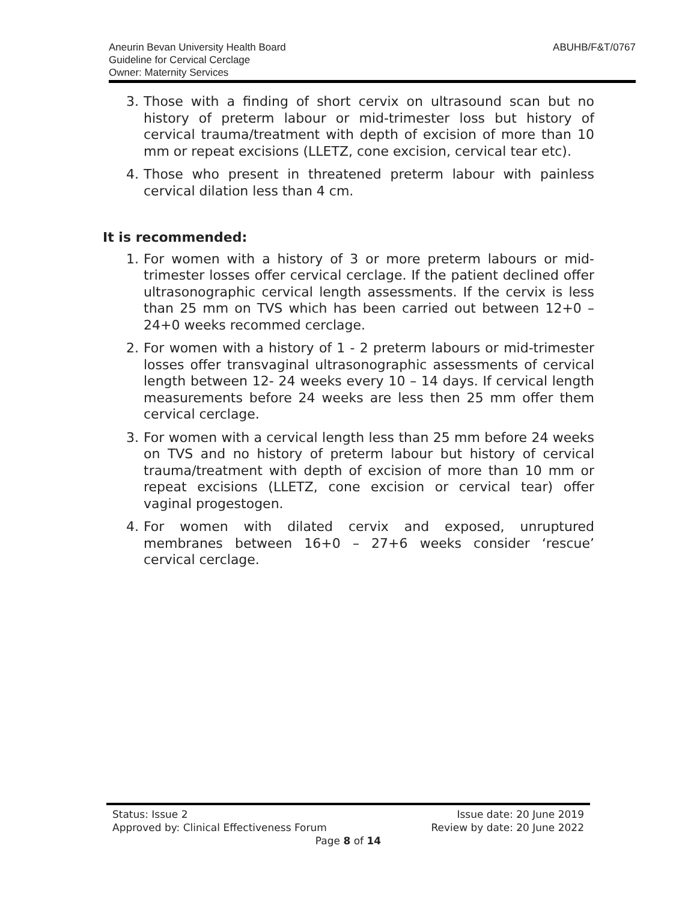ABUHB/F&T/0767 Aneurin Bevan University Health Board
Guideline for Cervical Cerclage
Owner: Maternity Services
3. Those with a finding of short cervix on ultrasound scan but no history of preterm labour or mid-trimester loss but history of cervical trauma/treatment with depth of excision of more than 10 mm or repeat excisions (LLETZ, cone excision, cervical tear etc).
4. Those who present in threatened preterm labour with painless cervical dilation less than 4 cm.
It is recommended:
1. For women with a history of 3 or more preterm labours or mid-trimester losses offer cervical cerclage. If the patient declined offer ultrasonographic cervical length assessments. If the cervix is less than 25 mm on TVS which has been carried out between 12+0 – 24+0 weeks recommed cerclage.
2. For women with a history of 1 - 2 preterm labours or mid-trimester losses offer transvaginal ultrasonographic assessments of cervical length between 12- 24 weeks every 10 – 14 days. If cervical length measurements before 24 weeks are less then 25 mm offer them cervical cerclage.
3. For women with a cervical length less than 25 mm before 24 weeks on TVS and no history of preterm labour but history of cervical trauma/treatment with depth of excision of more than 10 mm or repeat excisions (LLETZ, cone excision or cervical tear) offer vaginal progestogen.
4. For women with dilated cervix and exposed, unruptured membranes between 16+0 – 27+6 weeks consider ‘rescue’ cervical cerclage.
Status: Issue 2 Issue date: 20 June 2019
Approved by: Clinical Effectiveness Forum Review by date: 20 June 2022
Page 8 of 14